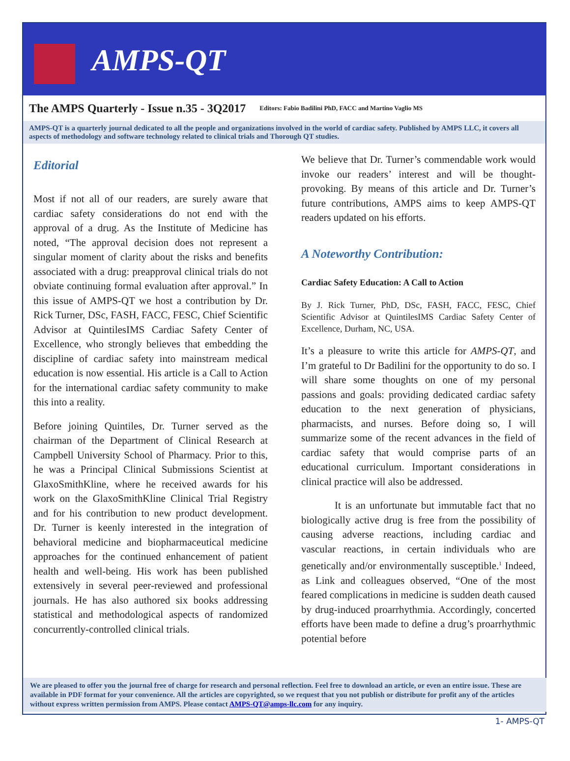AMPS-QT
The AMPS Quarterly - Issue n.35 - 3Q2017 Editors: Fabio Badilini PhD, FACC and Martino Vaglio MS
AMPS-QT is a quarterly journal dedicated to all the people and organizations involved in the world of cardiac safety. Published by AMPS LLC, it covers all aspects of methodology and software technology related to clinical trials and Thorough QT studies.
Editorial
Most if not all of our readers, are surely aware that cardiac safety considerations do not end with the approval of a drug. As the Institute of Medicine has noted, “The approval decision does not represent a singular moment of clarity about the risks and benefits associated with a drug: preapproval clinical trials do not obviate continuing formal evaluation after approval.” In this issue of AMPS-QT we host a contribution by Dr. Rick Turner, DSc, FASH, FACC, FESC, Chief Scientific Advisor at QuintilesIMS Cardiac Safety Center of Excellence, who strongly believes that embedding the discipline of cardiac safety into mainstream medical education is now essential. His article is a Call to Action for the international cardiac safety community to make this into a reality.
Before joining Quintiles, Dr. Turner served as the chairman of the Department of Clinical Research at Campbell University School of Pharmacy. Prior to this, he was a Principal Clinical Submissions Scientist at GlaxoSmithKline, where he received awards for his work on the GlaxoSmithKline Clinical Trial Registry and for his contribution to new product development. Dr. Turner is keenly interested in the integration of behavioral medicine and biopharmaceutical medicine approaches for the continued enhancement of patient health and well-being. His work has been published extensively in several peer-reviewed and professional journals. He has also authored six books addressing statistical and methodological aspects of randomized concurrently-controlled clinical trials.
We believe that Dr. Turner’s commendable work would invoke our readers’ interest and will be thought-provoking. By means of this article and Dr. Turner’s future contributions, AMPS aims to keep AMPS-QT readers updated on his efforts.
A Noteworthy Contribution:
Cardiac Safety Education: A Call to Action
By J. Rick Turner, PhD, DSc, FASH, FACC, FESC, Chief Scientific Advisor at QuintilesIMS Cardiac Safety Center of Excellence, Durham, NC, USA.
It’s a pleasure to write this article for AMPS-QT, and I’m grateful to Dr Badilini for the opportunity to do so. I will share some thoughts on one of my personal passions and goals: providing dedicated cardiac safety education to the next generation of physicians, pharmacists, and nurses. Before doing so, I will summarize some of the recent advances in the field of cardiac safety that would comprise parts of an educational curriculum. Important considerations in clinical practice will also be addressed.
It is an unfortunate but immutable fact that no biologically active drug is free from the possibility of causing adverse reactions, including cardiac and vascular reactions, in certain individuals who are genetically and/or environmentally susceptible.<sup>1</sup> Indeed, as Link and colleagues observed, “One of the most feared complications in medicine is sudden death caused by drug-induced proarrhythmia. Accordingly, concerted efforts have been made to define a drug’s proarrhythmic potential before
We are pleased to offer you the journal free of charge for research and personal reflection. Feel free to download an article, or even an entire issue. These are available in PDF format for your convenience. All the articles are copyrighted, so we request that you not publish or distribute for profit any of the articles without express written permission from AMPS. Please contact AMPS-QT@amps-llc.com for any inquiry.
1- AMPS-QT